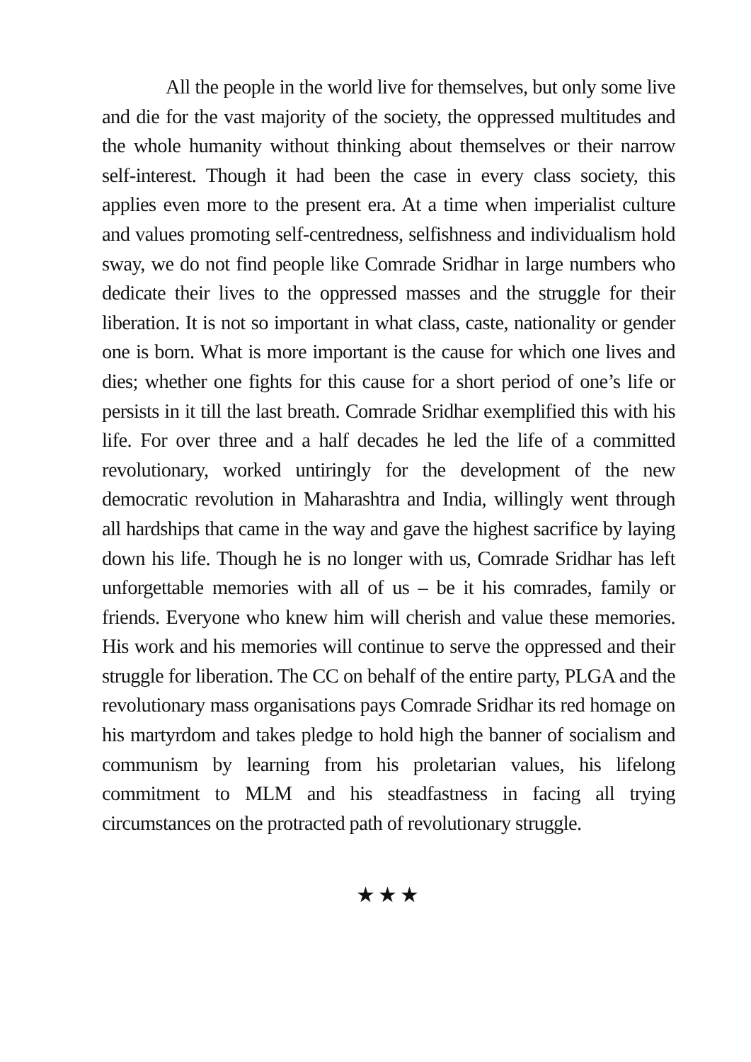All the people in the world live for themselves, but only some live and die for the vast majority of the society, the oppressed multitudes and the whole humanity without thinking about themselves or their narrow self-interest. Though it had been the case in every class society, this applies even more to the present era. At a time when imperialist culture and values promoting self-centredness, selfishness and individualism hold sway, we do not find people like Comrade Sridhar in large numbers who dedicate their lives to the oppressed masses and the struggle for their liberation. It is not so important in what class, caste, nationality or gender one is born. What is more important is the cause for which one lives and dies; whether one fights for this cause for a short period of one’s life or persists in it till the last breath. Comrade Sridhar exemplified this with his life. For over three and a half decades he led the life of a committed revolutionary, worked untiringly for the development of the new democratic revolution in Maharashtra and India, willingly went through all hardships that came in the way and gave the highest sacrifice by laying down his life. Though he is no longer with us, Comrade Sridhar has left unforgettable memories with all of us – be it his comrades, family or friends. Everyone who knew him will cherish and value these memories. His work and his memories will continue to serve the oppressed and their struggle for liberation. The CC on behalf of the entire party, PLGA and the revolutionary mass organisations pays Comrade Sridhar its red homage on his martyrdom and takes pledge to hold high the banner of socialism and communism by learning from his proletarian values, his lifelong commitment to MLM and his steadfastness in facing all trying circumstances on the protracted path of revolutionary struggle.
★★★